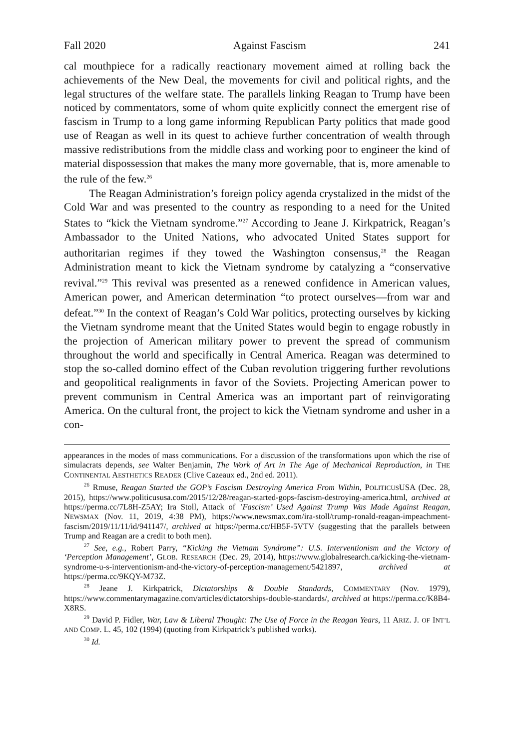Fall 2020 Against Fascism 241
cal mouthpiece for a radically reactionary movement aimed at rolling back the achievements of the New Deal, the movements for civil and political rights, and the legal structures of the welfare state. The parallels linking Reagan to Trump have been noticed by commentators, some of whom quite explicitly connect the emergent rise of fascism in Trump to a long game informing Republican Party politics that made good use of Reagan as well in its quest to achieve further concentration of wealth through massive redistributions from the middle class and working poor to engineer the kind of material dispossession that makes the many more governable, that is, more amenable to the rule of the few.<sup>26</sup>
The Reagan Administration’s foreign policy agenda crystalized in the midst of the Cold War and was presented to the country as responding to a need for the United States to “kick the Vietnam syndrome.”<sup>27</sup> According to Jeane J. Kirkpatrick, Reagan’s Ambassador to the United Nations, who advocated United States support for authoritarian regimes if they towed the Washington consensus,<sup>28</sup> the Reagan Administration meant to kick the Vietnam syndrome by catalyzing a “conservative revival.”<sup>29</sup> This revival was presented as a renewed confidence in American values, American power, and American determination “to protect ourselves—from war and defeat.”<sup>30</sup> In the context of Reagan’s Cold War politics, protecting ourselves by kicking the Vietnam syndrome meant that the United States would begin to engage robustly in the projection of American military power to prevent the spread of communism throughout the world and specifically in Central America. Reagan was determined to stop the so-called domino effect of the Cuban revolution triggering further revolutions and geopolitical realignments in favor of the Soviets. Projecting American power to prevent communism in Central America was an important part of reinvigorating America. On the cultural front, the project to kick the Vietnam syndrome and usher in a con-
appearances in the modes of mass communications. For a discussion of the transformations upon which the rise of simulacrats depends, see Walter Benjamin, The Work of Art in The Age of Mechanical Reproduction, in THE CONTINENTAL AESTHETICS READER (Clive Cazeaux ed., 2nd ed. 2011).
<sup>26</sup> Rmuse, Reagan Started the GOP’s Fascism Destroying America From Within, POLITICUSUSA (Dec. 28, 2015), https://www.politicususa.com/2015/12/28/reagan-started-gops-fascism-destroying-america.html, archived at https://perma.cc/7L8H-Z5AY; Ira Stoll, Attack of ’Fascism’ Used Against Trump Was Made Against Reagan, NEWSMAX (Nov. 11, 2019, 4:38 PM), https://www.newsmax.com/ira-stoll/trump-ronald-reagan-impeachment-fascism/2019/11/11/id/941147/, archived at https://perma.cc/HB5F-5VTV (suggesting that the parallels between Trump and Reagan are a credit to both men).
<sup>27</sup> See, e.g., Robert Parry, “Kicking the Vietnam Syndrome”: U.S. Interventionism and the Victory of ‘Perception Management’, GLOB. RESEARCH (Dec. 29, 2014), https://www.globalresearch.ca/kicking-the-vietnam-syndrome-u-s-interventionism-and-the-victory-of-perception-management/5421897, archived at https://perma.cc/9KQY-M73Z.
<sup>28</sup> Jeane J. Kirkpatrick, Dictatorships & Double Standards, COMMENTARY (Nov. 1979), https://www.commentarymagazine.com/articles/dictatorships-double-standards/, archived at https://perma.cc/K8B4-X8RS.
<sup>29</sup> David P. Fidler, War, Law & Liberal Thought: The Use of Force in the Reagan Years, 11 ARIZ. J. OF INT’L AND COMP. L. 45, 102 (1994) (quoting from Kirkpatrick’s published works).
<sup>30</sup> Id.